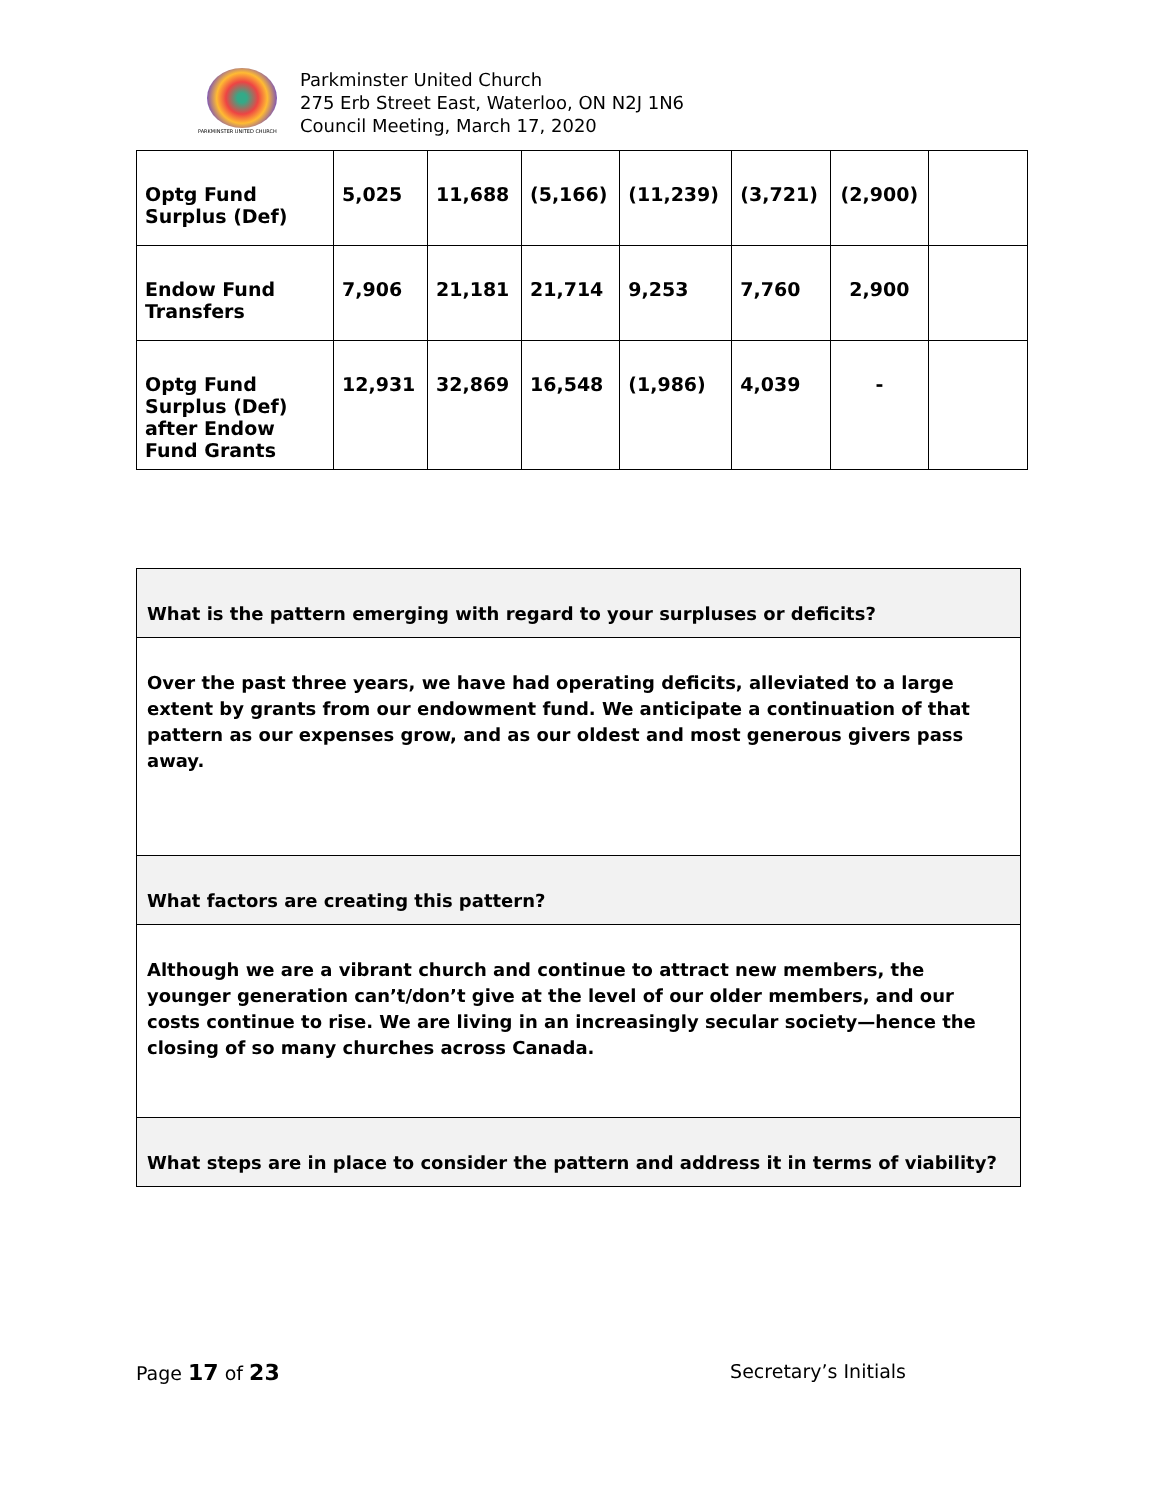PARKMINSTER UNITED CHURCH
Parkminster United Church
275 Erb Street East, Waterloo, ON N2J 1N6
Council Meeting, March 17, 2020
| Optg Fund Surplus (Def) | 5,025 | 11,688 | (5,166) | (11,239) | (3,721) | (2,900) | |
| Endow Fund Transfers | 7,906 | 21,181 | 21,714 | 9,253 | 7,760 | 2,900 | |
| Optg Fund Surplus (Def) after Endow Fund Grants | 12,931 | 32,869 | 16,548 | (1,986) | 4,039 | - | |
| What is the pattern emerging with regard to your surpluses or deficits? |
| Over the past three years, we have had operating deficits, alleviated to a large extent by grants from our endowment fund. We anticipate a continuation of that pattern as our expenses grow, and as our oldest and most generous givers pass away. |
| What factors are creating this pattern? |
| Although we are a vibrant church and continue to attract new members, the younger generation can’t/don’t give at the level of our older members, and our costs continue to rise. We are living in an increasingly secular society—hence the closing of so many churches across Canada. |
| What steps are in place to consider the pattern and address it in terms of viability? |
Page 17 of 23 Secretary’s Initials